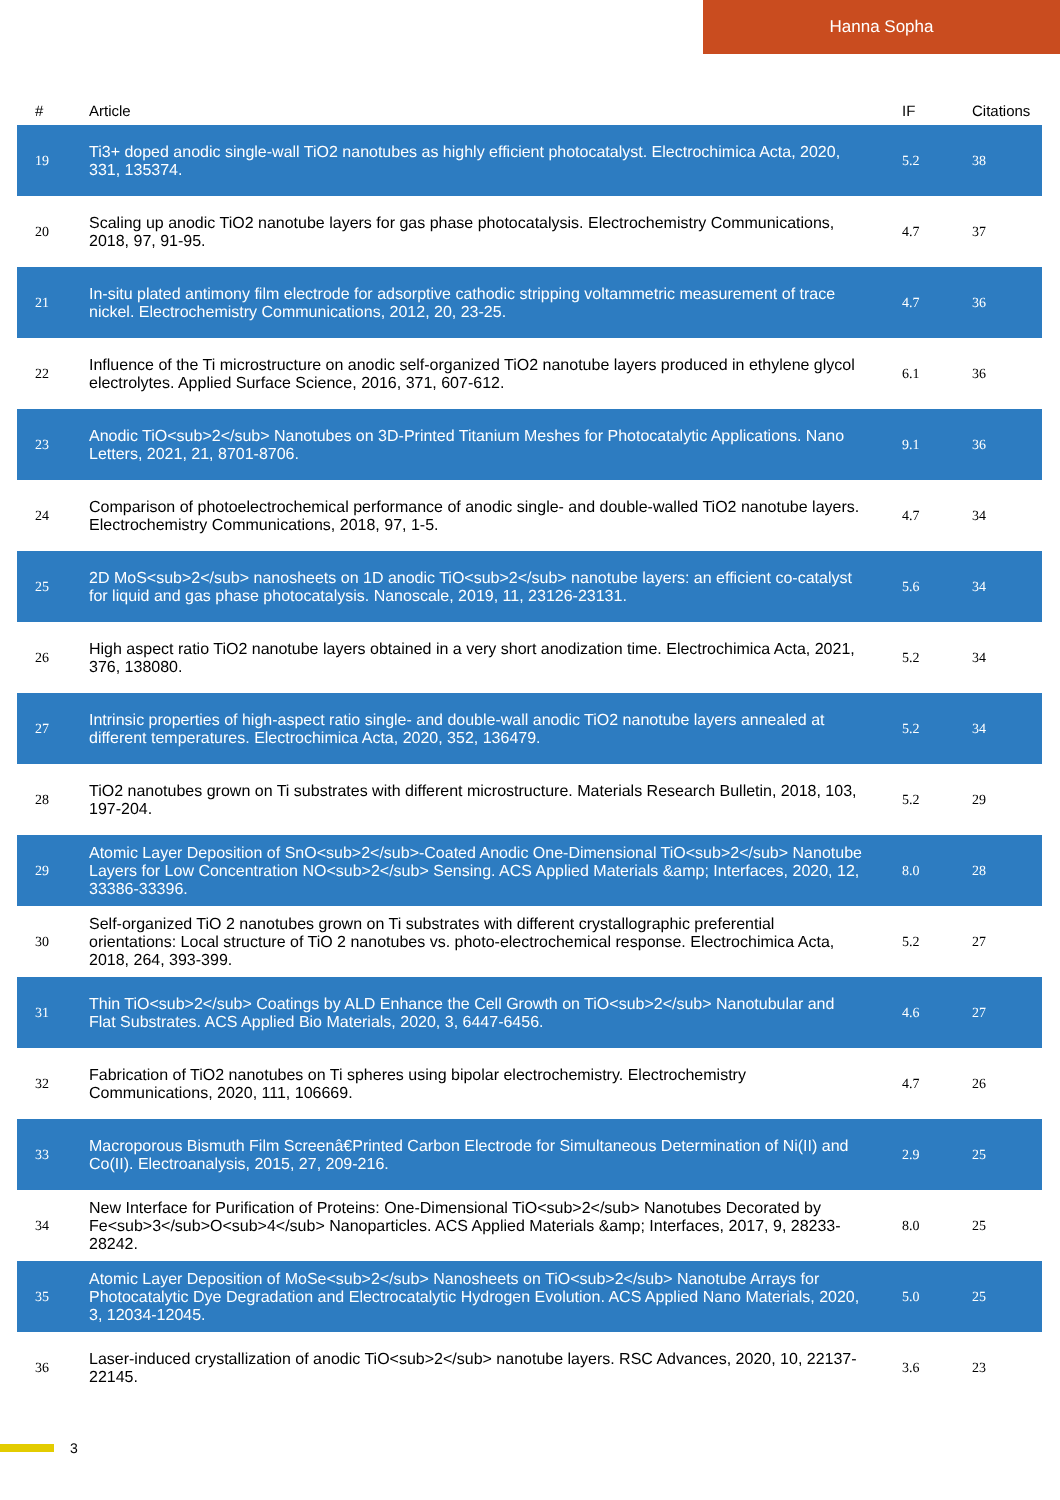Hanna Sopha
| # | Article | IF | Citations |
| --- | --- | --- | --- |
| 19 | Ti3+ doped anodic single-wall TiO2 nanotubes as highly efficient photocatalyst. Electrochimica Acta, 2020, 331, 135374. | 5.2 | 38 |
| 20 | Scaling up anodic TiO2 nanotube layers for gas phase photocatalysis. Electrochemistry Communications, 2018, 97, 91-95. | 4.7 | 37 |
| 21 | In-situ plated antimony film electrode for adsorptive cathodic stripping voltammetric measurement of trace nickel. Electrochemistry Communications, 2012, 20, 23-25. | 4.7 | 36 |
| 22 | Influence of the Ti microstructure on anodic self-organized TiO2 nanotube layers produced in ethylene glycol electrolytes. Applied Surface Science, 2016, 371, 607-612. | 6.1 | 36 |
| 23 | Anodic TiO<sub>2</sub> Nanotubes on 3D-Printed Titanium Meshes for Photocatalytic Applications. Nano Letters, 2021, 21, 8701-8706. | 9.1 | 36 |
| 24 | Comparison of photoelectrochemical performance of anodic single- and double-walled TiO2 nanotube layers. Electrochemistry Communications, 2018, 97, 1-5. | 4.7 | 34 |
| 25 | 2D MoS<sub>2</sub> nanosheets on 1D anodic TiO<sub>2</sub> nanotube layers: an efficient co-catalyst for liquid and gas phase photocatalysis. Nanoscale, 2019, 11, 23126-23131. | 5.6 | 34 |
| 26 | High aspect ratio TiO2 nanotube layers obtained in a very short anodization time. Electrochimica Acta, 2021, 376, 138080. | 5.2 | 34 |
| 27 | Intrinsic properties of high-aspect ratio single- and double-wall anodic TiO2 nanotube layers annealed at different temperatures. Electrochimica Acta, 2020, 352, 136479. | 5.2 | 34 |
| 28 | TiO2 nanotubes grown on Ti substrates with different microstructure. Materials Research Bulletin, 2018, 103, 197-204. | 5.2 | 29 |
| 29 | Atomic Layer Deposition of SnO<sub>2</sub>-Coated Anodic One-Dimensional TiO<sub>2</sub> Nanotube Layers for Low Concentration NO<sub>2</sub> Sensing. ACS Applied Materials &amp; Interfaces, 2020, 12, 33386-33396. | 8.0 | 28 |
| 30 | Self-organized TiO 2 nanotubes grown on Ti substrates with different crystallographic preferential orientations: Local structure of TiO 2 nanotubes vs. photo-electrochemical response. Electrochimica Acta, 2018, 264, 393-399. | 5.2 | 27 |
| 31 | Thin TiO<sub>2</sub> Coatings by ALD Enhance the Cell Growth on TiO<sub>2</sub> Nanotubular and Flat Substrates. ACS Applied Bio Materials, 2020, 3, 6447-6456. | 4.6 | 27 |
| 32 | Fabrication of TiO2 nanotubes on Ti spheres using bipolar electrochemistry. Electrochemistry Communications, 2020, 111, 106669. | 4.7 | 26 |
| 33 | Macroporous Bismuth Film Screenâ€Printed Carbon Electrode for Simultaneous Determination of Ni(II) and Co(II). Electroanalysis, 2015, 27, 209-216. | 2.9 | 25 |
| 34 | New Interface for Purification of Proteins: One-Dimensional TiO<sub>2</sub> Nanotubes Decorated by Fe<sub>3</sub>O<sub>4</sub> Nanoparticles. ACS Applied Materials &amp; Interfaces, 2017, 9, 28233-28242. | 8.0 | 25 |
| 35 | Atomic Layer Deposition of MoSe<sub>2</sub> Nanosheets on TiO<sub>2</sub> Nanotube Arrays for Photocatalytic Dye Degradation and Electrocatalytic Hydrogen Evolution. ACS Applied Nano Materials, 2020, 3, 12034-12045. | 5.0 | 25 |
| 36 | Laser-induced crystallization of anodic TiO<sub>2</sub> nanotube layers. RSC Advances, 2020, 10, 22137-22145. | 3.6 | 23 |
3